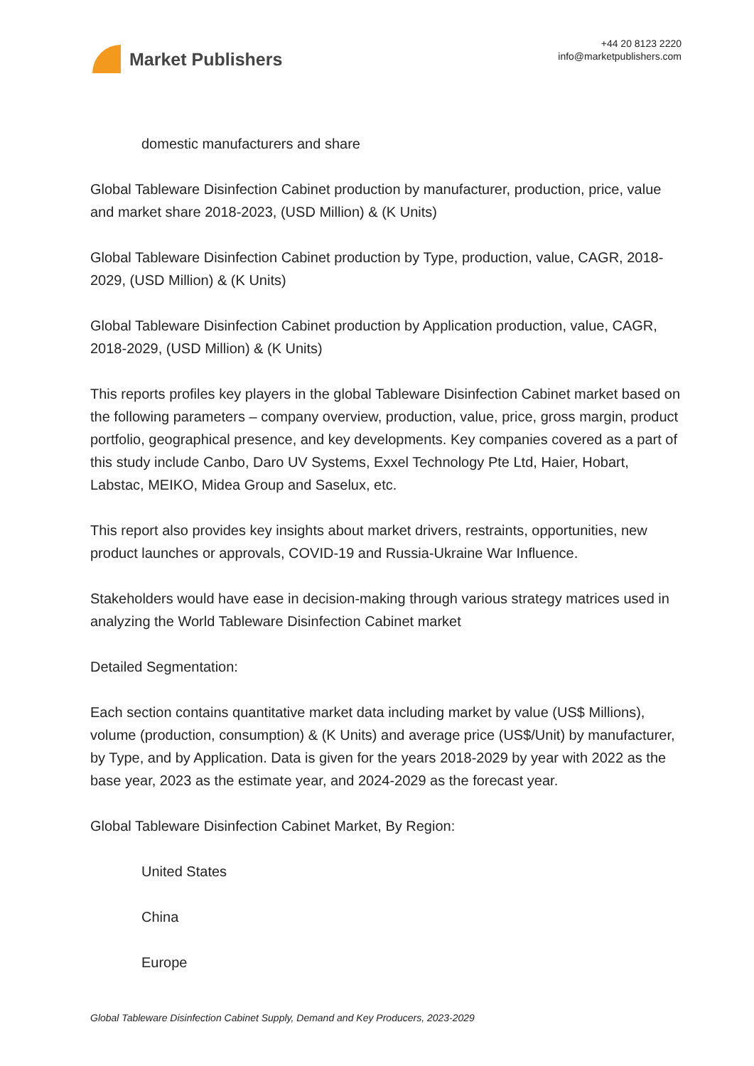Market Publishers
+44 20 8123 2220
info@marketpublishers.com
domestic manufacturers and share
Global Tableware Disinfection Cabinet production by manufacturer, production, price, value and market share 2018-2023, (USD Million) & (K Units)
Global Tableware Disinfection Cabinet production by Type, production, value, CAGR, 2018-2029, (USD Million) & (K Units)
Global Tableware Disinfection Cabinet production by Application production, value, CAGR, 2018-2029, (USD Million) & (K Units)
This reports profiles key players in the global Tableware Disinfection Cabinet market based on the following parameters – company overview, production, value, price, gross margin, product portfolio, geographical presence, and key developments. Key companies covered as a part of this study include Canbo, Daro UV Systems, Exxel Technology Pte Ltd, Haier, Hobart, Labstac, MEIKO, Midea Group and Saselux, etc.
This report also provides key insights about market drivers, restraints, opportunities, new product launches or approvals, COVID-19 and Russia-Ukraine War Influence.
Stakeholders would have ease in decision-making through various strategy matrices used in analyzing the World Tableware Disinfection Cabinet market
Detailed Segmentation:
Each section contains quantitative market data including market by value (US$ Millions), volume (production, consumption) & (K Units) and average price (US$/Unit) by manufacturer, by Type, and by Application. Data is given for the years 2018-2029 by year with 2022 as the base year, 2023 as the estimate year, and 2024-2029 as the forecast year.
Global Tableware Disinfection Cabinet Market, By Region:
United States
China
Europe
Global Tableware Disinfection Cabinet Supply, Demand and Key Producers, 2023-2029